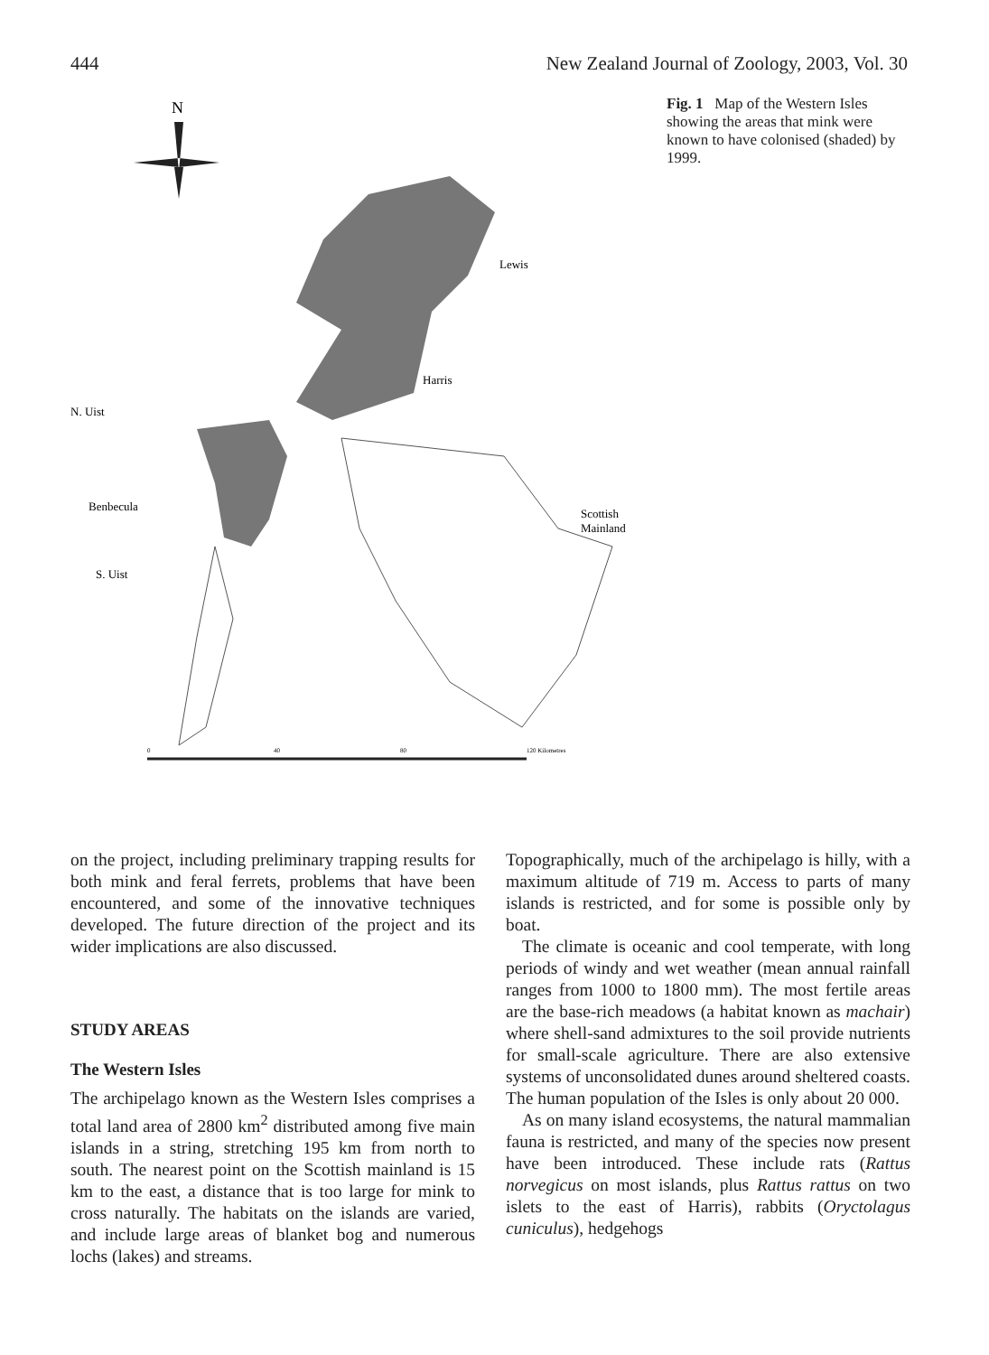444 New Zealand Journal of Zoology, 2003, Vol. 30
N
Lewis
Harris
N. Uist
Benbecula
Scottish
Mainland
S. Uist
0
40
80
120 Kilometres
Fig. 1 Map of the Western Isles showing the areas that mink were known to have colonised (shaded) by 1999.
on the project, including preliminary trapping results for both mink and feral ferrets, problems that have been encountered, and some of the innovative techniques developed. The future direction of the project and its wider implications are also discussed.
STUDY AREAS
The Western Isles
The archipelago known as the Western Isles comprises a total land area of 2800 km<sup>2</sup> distributed among five main islands in a string, stretching 195 km from north to south. The nearest point on the Scottish mainland is 15 km to the east, a distance that is too large for mink to cross naturally. The habitats on the islands are varied, and include large areas of blanket bog and numerous lochs (lakes) and streams.
Topographically, much of the archipelago is hilly, with a maximum altitude of 719 m. Access to parts of many islands is restricted, and for some is possible only by boat.
The climate is oceanic and cool temperate, with long periods of windy and wet weather (mean annual rainfall ranges from 1000 to 1800 mm). The most fertile areas are the base-rich meadows (a habitat known as machair) where shell-sand admixtures to the soil provide nutrients for small-scale agriculture. There are also extensive systems of unconsolidated dunes around sheltered coasts. The human population of the Isles is only about 20 000.
As on many island ecosystems, the natural mammalian fauna is restricted, and many of the species now present have been introduced. These include rats (Rattus norvegicus on most islands, plus Rattus rattus on two islets to the east of Harris), rabbits (Oryctolagus cuniculus), hedgehogs